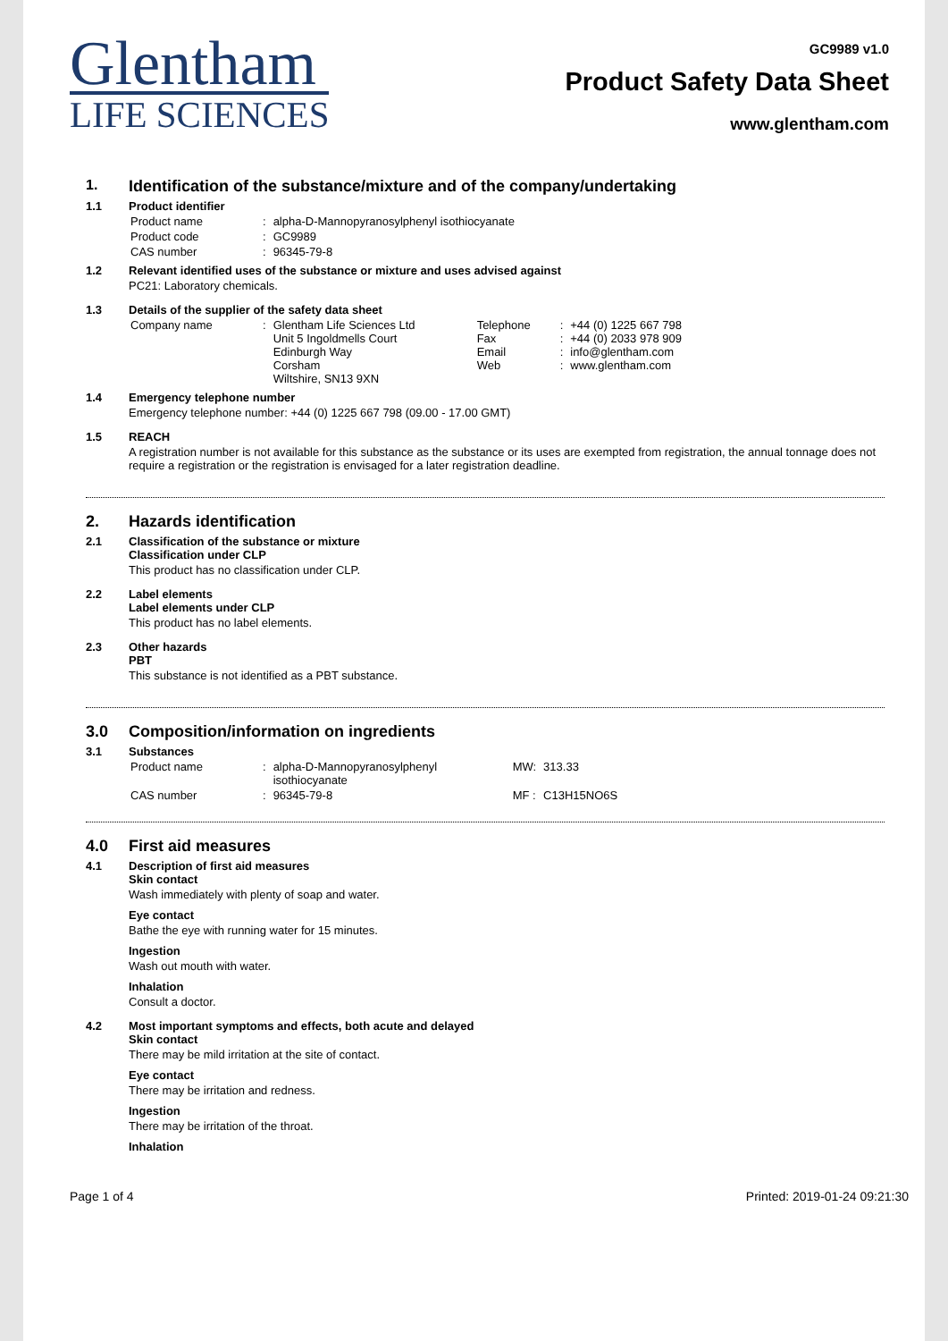Glentham
LIFE SCIENCES
GC9989 v1.0
Product Safety Data Sheet
www.glentham.com
1. Identification of the substance/mixture and of the company/undertaking
1.1 Product identifier
| Product name | : | alpha-D-Mannopyranosylphenyl isothiocyanate |
| Product code | : | GC9989 |
| CAS number | : | 96345-79-8 |
1.2 Relevant identified uses of the substance or mixture and uses advised against
PC21: Laboratory chemicals.
1.3 Details of the supplier of the safety data sheet
| Company name | : | Glentham Life Sciences Ltd Unit 5 Ingoldmells Court Edinburgh Way Corsham Wiltshire, SN13 9XN | Telephone Fax Email Web | : : : : | +44 (0) 1225 667 798 +44 (0) 2033 978 909 info@glentham.com www.glentham.com |
1.4 Emergency telephone number
Emergency telephone number: +44 (0) 1225 667 798 (09.00 - 17.00 GMT)
1.5 REACH
A registration number is not available for this substance as the substance or its uses are exempted from registration, the annual tonnage does not require a registration or the registration is envisaged for a later registration deadline.
2. Hazards identification
2.1 Classification of the substance or mixture
Classification under CLP
This product has no classification under CLP.
2.2 Label elements
Label elements under CLP
This product has no label elements.
2.3 Other hazards
PBT
This substance is not identified as a PBT substance.
3.0 Composition/information on ingredients
3.1 Substances
| Product name | : | alpha-D-Mannopyranosylphenyl isothiocyanate | MW: | 313.33 |
| CAS number | : | 96345-79-8 | MF : | C13H15NO6S |
4.0 First aid measures
4.1 Description of first aid measures
Skin contact
Wash immediately with plenty of soap and water.
Eye contact
Bathe the eye with running water for 15 minutes.
Ingestion
Wash out mouth with water.
Inhalation
Consult a doctor.
4.2 Most important symptoms and effects, both acute and delayed
Skin contact
There may be mild irritation at the site of contact.
Eye contact
There may be irritation and redness.
Ingestion
There may be irritation of the throat.
Inhalation
Page 1 of 4 Printed: 2019-01-24 09:21:30